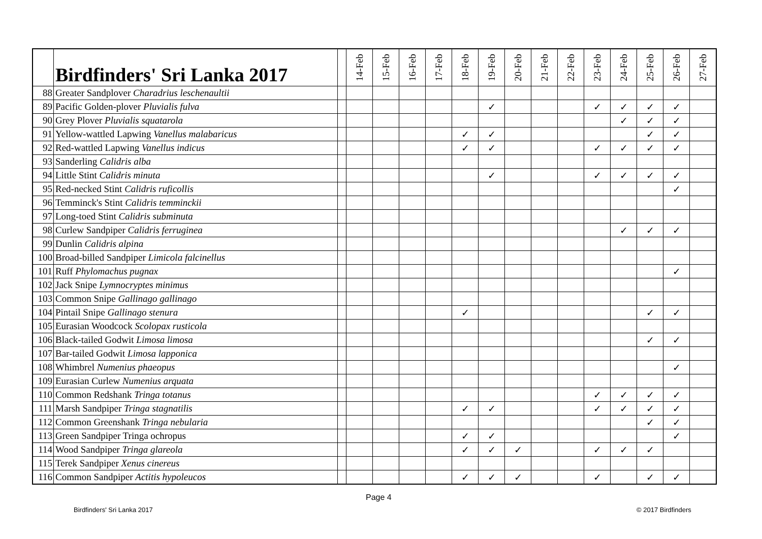| | Birdfinders' Sri Lanka 2017 | | 14-Feb | 15-Feb | 16-Feb | 17-Feb | 18-Feb | 19-Feb | 20-Feb | 21-Feb | 22-Feb | 23-Feb | 24-Feb | 25-Feb | 26-Feb | 27-Feb |
| --- | --- | --- | --- | --- | --- | --- | --- | --- | --- | --- | --- | --- | --- | --- | --- | --- |
| 88 | Greater Sandplover Charadrius leschenaultii | | | | | | | | | | | | | | | |
| 89 | Pacific Golden-plover Pluvialis fulva | | | | | | | ✓ | | | | ✓ | ✓ | ✓ | ✓ | |
| 90 | Grey Plover Pluvialis squatarola | | | | | | | | | | | | ✓ | ✓ | ✓ | |
| 91 | Yellow-wattled Lapwing Vanellus malabaricus | | | | | | ✓ | ✓ | | | | | | ✓ | ✓ | |
| 92 | Red-wattled Lapwing Vanellus indicus | | | | | | ✓ | ✓ | | | | ✓ | ✓ | ✓ | ✓ | |
| 93 | Sanderling Calidris alba | | | | | | | | | | | | | | | |
| 94 | Little Stint Calidris minuta | | | | | | | ✓ | | | | ✓ | ✓ | ✓ | ✓ | |
| 95 | Red-necked Stint Calidris ruficollis | | | | | | | | | | | | | | ✓ | |
| 96 | Temminck's Stint Calidris temminckii | | | | | | | | | | | | | | | |
| 97 | Long-toed Stint Calidris subminuta | | | | | | | | | | | | | | | |
| 98 | Curlew Sandpiper Calidris ferruginea | | | | | | | | | | | | ✓ | ✓ | ✓ | |
| 99 | Dunlin Calidris alpina | | | | | | | | | | | | | | | |
| 100 | Broad-billed Sandpiper Limicola falcinellus | | | | | | | | | | | | | | | |
| 101 | Ruff Phylomachus pugnax | | | | | | | | | | | | | | ✓ | |
| 102 | Jack Snipe Lymnocryptes minimus | | | | | | | | | | | | | | | |
| 103 | Common Snipe Gallinago gallinago | | | | | | | | | | | | | | | |
| 104 | Pintail Snipe Gallinago stenura | | | | | | ✓ | | | | | | | ✓ | ✓ | |
| 105 | Eurasian Woodcock Scolopax rusticola | | | | | | | | | | | | | | | |
| 106 | Black-tailed Godwit Limosa limosa | | | | | | | | | | | | | ✓ | ✓ | |
| 107 | Bar-tailed Godwit Limosa lapponica | | | | | | | | | | | | | | | |
| 108 | Whimbrel Numenius phaeopus | | | | | | | | | | | | | | ✓ | |
| 109 | Eurasian Curlew Numenius arquata | | | | | | | | | | | | | | | |
| 110 | Common Redshank Tringa totanus | | | | | | | | | | | ✓ | ✓ | ✓ | ✓ | |
| 111 | Marsh Sandpiper Tringa stagnatilis | | | | | | ✓ | ✓ | | | | ✓ | ✓ | ✓ | ✓ | |
| 112 | Common Greenshank Tringa nebularia | | | | | | | | | | | | | ✓ | ✓ | |
| 113 | Green Sandpiper Tringa ochropus | | | | | | ✓ | ✓ | | | | | | | ✓ | |
| 114 | Wood Sandpiper Tringa glareola | | | | | | ✓ | ✓ | ✓ | | | ✓ | ✓ | ✓ | | |
| 115 | Terek Sandpiper Xenus cinereus | | | | | | | | | | | | | | | |
| 116 | Common Sandpiper Actitis hypoleucos | | | | | | ✓ | ✓ | ✓ | | | ✓ | | ✓ | ✓ | |
Page 4
Birdfinders' Sri Lanka 2017 © 2017 Birdfinders